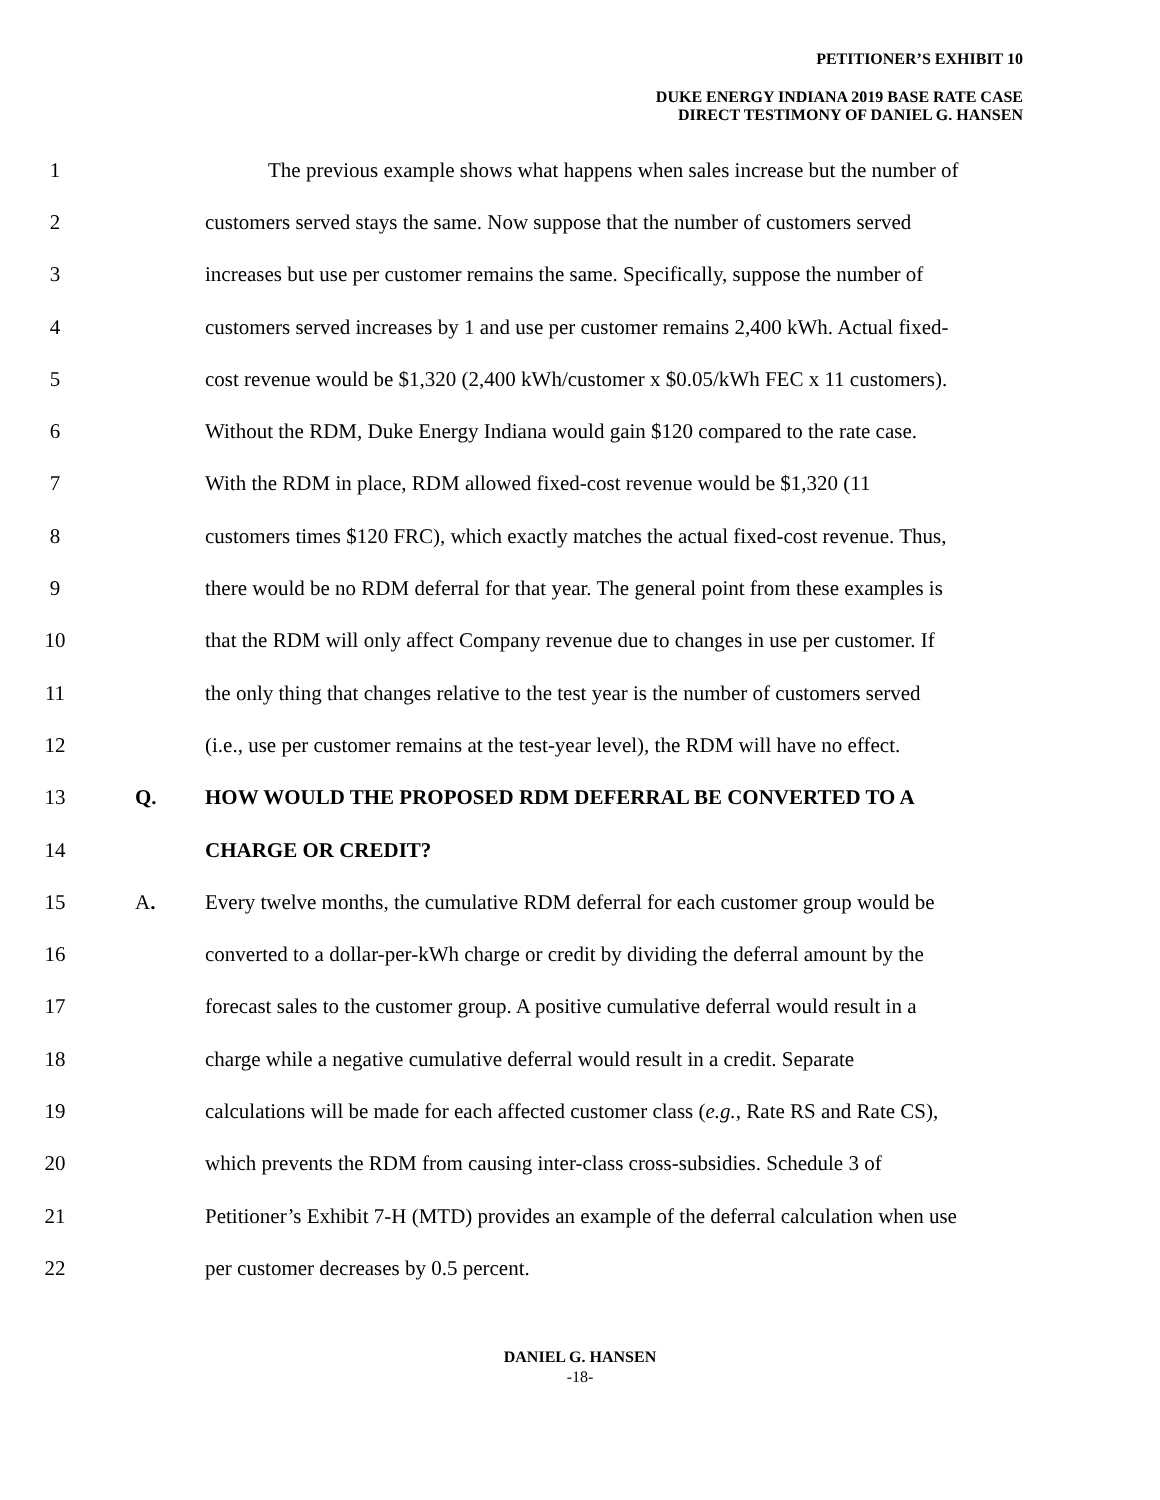PETITIONER’S EXHIBIT 10
DUKE ENERGY INDIANA 2019 BASE RATE CASE
DIRECT TESTIMONY OF DANIEL G. HANSEN
1 The previous example shows what happens when sales increase but the number of
2 customers served stays the same. Now suppose that the number of customers served
3 increases but use per customer remains the same. Specifically, suppose the number of
4 customers served increases by 1 and use per customer remains 2,400 kWh. Actual fixed-
5 cost revenue would be $1,320 (2,400 kWh/customer x $0.05/kWh FEC x 11 customers).
6 Without the RDM, Duke Energy Indiana would gain $120 compared to the rate case.
7 With the RDM in place, RDM allowed fixed-cost revenue would be $1,320 (11
8 customers times $120 FRC), which exactly matches the actual fixed-cost revenue. Thus,
9 there would be no RDM deferral for that year. The general point from these examples is
10 that the RDM will only affect Company revenue due to changes in use per customer. If
11 the only thing that changes relative to the test year is the number of customers served
12 (i.e., use per customer remains at the test-year level), the RDM will have no effect.
13 Q. HOW WOULD THE PROPOSED RDM DEFERRAL BE CONVERTED TO A
14 CHARGE OR CREDIT?
15 A. Every twelve months, the cumulative RDM deferral for each customer group would be
16 converted to a dollar-per-kWh charge or credit by dividing the deferral amount by the
17 forecast sales to the customer group. A positive cumulative deferral would result in a
18 charge while a negative cumulative deferral would result in a credit. Separate
19 calculations will be made for each affected customer class (e.g., Rate RS and Rate CS),
20 which prevents the RDM from causing inter-class cross-subsidies. Schedule 3 of
21 Petitioner’s Exhibit 7-H (MTD) provides an example of the deferral calculation when use
22 per customer decreases by 0.5 percent.
DANIEL G. HANSEN
-18-